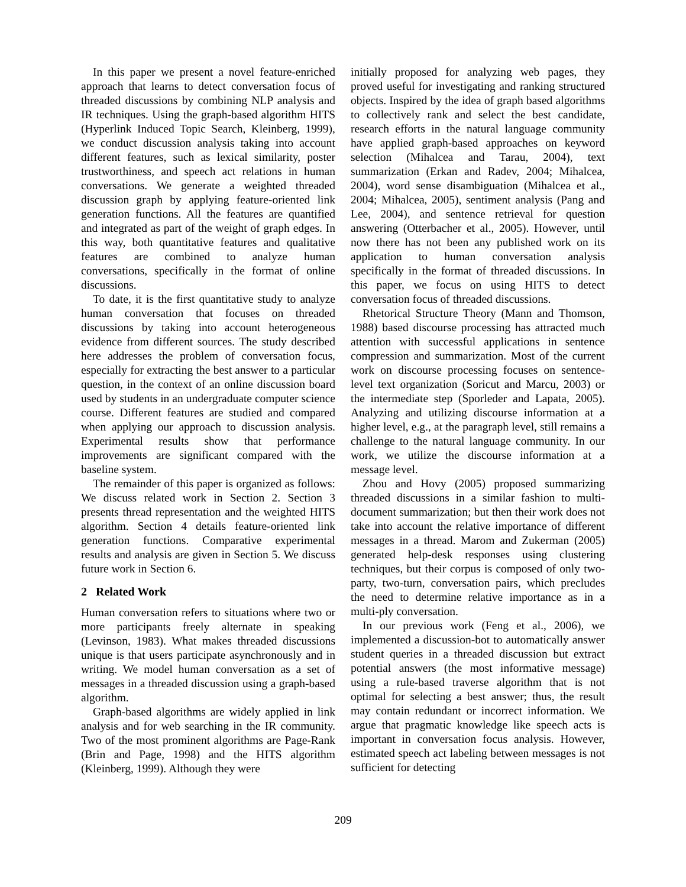In this paper we present a novel feature-enriched approach that learns to detect conversation focus of threaded discussions by combining NLP analysis and IR techniques. Using the graph-based algorithm HITS (Hyperlink Induced Topic Search, Kleinberg, 1999), we conduct discussion analysis taking into account different features, such as lexical similarity, poster trustworthiness, and speech act relations in human conversations. We generate a weighted threaded discussion graph by applying feature-oriented link generation functions. All the features are quantified and integrated as part of the weight of graph edges. In this way, both quantitative features and qualitative features are combined to analyze human conversations, specifically in the format of online discussions.
To date, it is the first quantitative study to analyze human conversation that focuses on threaded discussions by taking into account heterogeneous evidence from different sources. The study described here addresses the problem of conversation focus, especially for extracting the best answer to a particular question, in the context of an online discussion board used by students in an undergraduate computer science course. Different features are studied and compared when applying our approach to discussion analysis. Experimental results show that performance improvements are significant compared with the baseline system.
The remainder of this paper is organized as follows: We discuss related work in Section 2. Section 3 presents thread representation and the weighted HITS algorithm. Section 4 details feature-oriented link generation functions. Comparative experimental results and analysis are given in Section 5. We discuss future work in Section 6.
2 Related Work
Human conversation refers to situations where two or more participants freely alternate in speaking (Levinson, 1983). What makes threaded discussions unique is that users participate asynchronously and in writing. We model human conversation as a set of messages in a threaded discussion using a graph-based algorithm.
Graph-based algorithms are widely applied in link analysis and for web searching in the IR community. Two of the most prominent algorithms are Page-Rank (Brin and Page, 1998) and the HITS algorithm (Kleinberg, 1999). Although they were
initially proposed for analyzing web pages, they proved useful for investigating and ranking structured objects. Inspired by the idea of graph based algorithms to collectively rank and select the best candidate, research efforts in the natural language community have applied graph-based approaches on keyword selection (Mihalcea and Tarau, 2004), text summarization (Erkan and Radev, 2004; Mihalcea, 2004), word sense disambiguation (Mihalcea et al., 2004; Mihalcea, 2005), sentiment analysis (Pang and Lee, 2004), and sentence retrieval for question answering (Otterbacher et al., 2005). However, until now there has not been any published work on its application to human conversation analysis specifically in the format of threaded discussions. In this paper, we focus on using HITS to detect conversation focus of threaded discussions.
Rhetorical Structure Theory (Mann and Thomson, 1988) based discourse processing has attracted much attention with successful applications in sentence compression and summarization. Most of the current work on discourse processing focuses on sentence-level text organization (Soricut and Marcu, 2003) or the intermediate step (Sporleder and Lapata, 2005). Analyzing and utilizing discourse information at a higher level, e.g., at the paragraph level, still remains a challenge to the natural language community. In our work, we utilize the discourse information at a message level.
Zhou and Hovy (2005) proposed summarizing threaded discussions in a similar fashion to multi-document summarization; but then their work does not take into account the relative importance of different messages in a thread. Marom and Zukerman (2005) generated help-desk responses using clustering techniques, but their corpus is composed of only two-party, two-turn, conversation pairs, which precludes the need to determine relative importance as in a multi-ply conversation.
In our previous work (Feng et al., 2006), we implemented a discussion-bot to automatically answer student queries in a threaded discussion but extract potential answers (the most informative message) using a rule-based traverse algorithm that is not optimal for selecting a best answer; thus, the result may contain redundant or incorrect information. We argue that pragmatic knowledge like speech acts is important in conversation focus analysis. However, estimated speech act labeling between messages is not sufficient for detecting
209